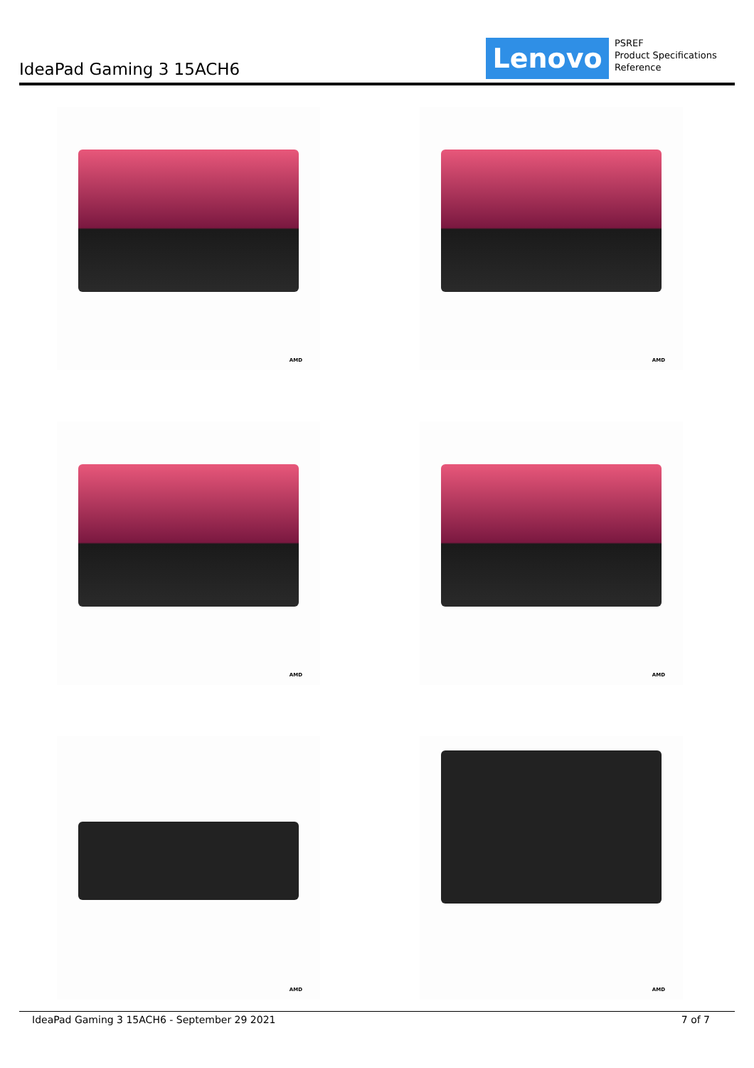IdeaPad Gaming 3 15ACH6 Lenovo
PSREF
Product Specifications
Reference
AMD
AMD
AMD
AMD
AMD
AMD
IdeaPad Gaming 3 15ACH6 - September 29 2021 7 of 7